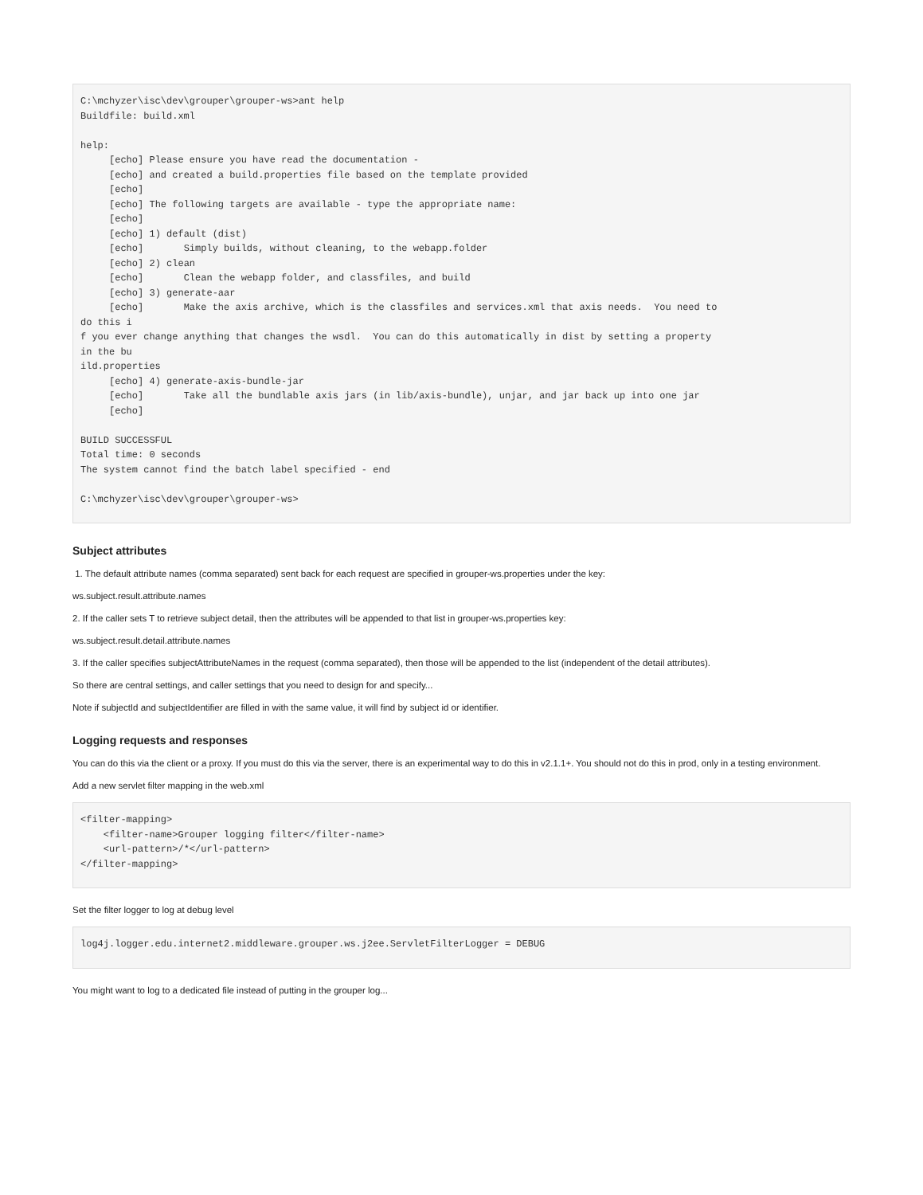C:\mchyzer\isc\dev\grouper\grouper-ws>ant help
Buildfile: build.xml

help:
     [echo] Please ensure you have read the documentation -
     [echo] and created a build.properties file based on the template provided
     [echo]
     [echo] The following targets are available - type the appropriate name:
     [echo]
     [echo] 1) default (dist)
     [echo]       Simply builds, without cleaning, to the webapp.folder
     [echo] 2) clean
     [echo]       Clean the webapp folder, and classfiles, and build
     [echo] 3) generate-aar
     [echo]       Make the axis archive, which is the classfiles and services.xml that axis needs.  You need to
do this i
f you ever change anything that changes the wsdl.  You can do this automatically in dist by setting a property
in the bu
ild.properties
     [echo] 4) generate-axis-bundle-jar
     [echo]       Take all the bundlable axis jars (in lib/axis-bundle), unjar, and jar back up into one jar
     [echo]

BUILD SUCCESSFUL
Total time: 0 seconds
The system cannot find the batch label specified - end

C:\mchyzer\isc\dev\grouper\grouper-ws>
Subject attributes
1. The default attribute names (comma separated) sent back for each request are specified in grouper-ws.properties under the key:
ws.subject.result.attribute.names
2. If the caller sets T to retrieve subject detail, then the attributes will be appended to that list in grouper-ws.properties key:
ws.subject.result.detail.attribute.names
3. If the caller specifies subjectAttributeNames in the request (comma separated), then those will be appended to the list (independent of the detail attributes).
So there are central settings, and caller settings that you need to design for and specify...
Note if subjectId and subjectIdentifier are filled in with the same value, it will find by subject id or identifier.
Logging requests and responses
You can do this via the client or a proxy. If you must do this via the server, there is an experimental way to do this in v2.1.1+. You should not do this in prod, only in a testing environment.
Add a new servlet filter mapping in the web.xml
<filter-mapping>
    <filter-name>Grouper logging filter</filter-name>
    <url-pattern>/*</url-pattern>
</filter-mapping>
Set the filter logger to log at debug level
log4j.logger.edu.internet2.middleware.grouper.ws.j2ee.ServletFilterLogger = DEBUG
You might want to log to a dedicated file instead of putting in the grouper log...